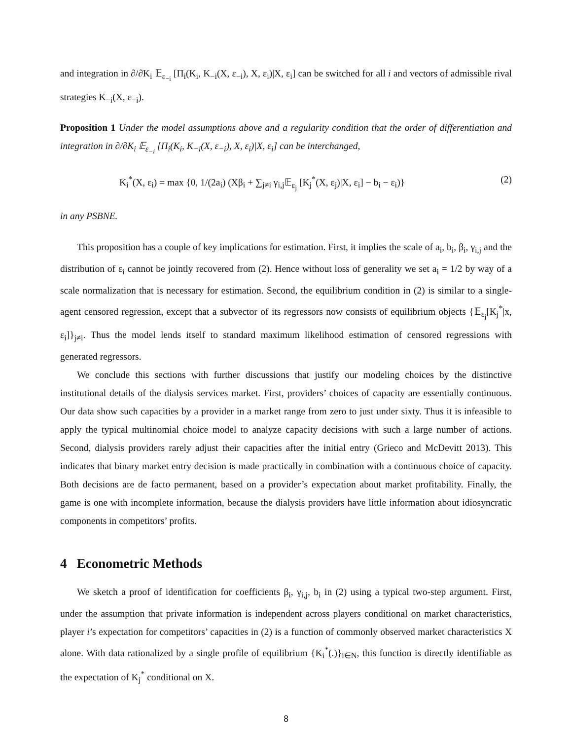and integration in ∂/∂K<sub>i</sub> 𝔼<sub>ε<sub>−i</sub></sub> [Π<sub>i</sub>(K<sub>i</sub>, K<sub>−i</sub>(X, ε<sub>−i</sub>), X, ε<sub>i</sub>)|X, ε<sub>i</sub>] can be switched for all i and vectors of admissible rival strategies K<sub>−i</sub>(X, ε<sub>−i</sub>).
Proposition 1 Under the model assumptions above and a regularity condition that the order of differentiation and integration in ∂/∂K<sub>i</sub> 𝔼<sub>ε<sub>−i</sub></sub> [Π<sub>i</sub>(K<sub>i</sub>, K<sub>−i</sub>(X, ε<sub>−i</sub>), X, ε<sub>i</sub>)|X, ε<sub>i</sub>] can be interchanged,
K<sub>i</sub><sup>*</sup>(X, ε<sub>i</sub>) = max {0, 1/(2a<sub>i</sub>) (Xβ<sub>i</sub> + ∑<sub>j≠i</sub> γ<sub>i,j</sub>𝔼<sub>ε<sub>j</sub></sub> [K<sub>j</sub><sup>*</sup>(X, ε<sub>j</sub>)|X, ε<sub>i</sub>] − b<sub>i</sub> − ε<sub>i</sub>)} (2)
in any PSBNE.
This proposition has a couple of key implications for estimation. First, it implies the scale of a<sub>i</sub>, b<sub>i</sub>, β<sub>i</sub>, γ<sub>i,j</sub> and the distribution of ε<sub>i</sub> cannot be jointly recovered from (2). Hence without loss of generality we set a<sub>i</sub> = 1/2 by way of a scale normalization that is necessary for estimation. Second, the equilibrium condition in (2) is similar to a single-agent censored regression, except that a subvector of its regressors now consists of equilibrium objects {𝔼<sub>ε<sub>j</sub></sub>[K<sub>j</sub><sup>*</sup>|x, ε<sub>i</sub>]}<sub>j≠i</sub>. Thus the model lends itself to standard maximum likelihood estimation of censored regressions with generated regressors.
We conclude this sections with further discussions that justify our modeling choices by the distinctive institutional details of the dialysis services market. First, providers’ choices of capacity are essentially continuous. Our data show such capacities by a provider in a market range from zero to just under sixty. Thus it is infeasible to apply the typical multinomial choice model to analyze capacity decisions with such a large number of actions. Second, dialysis providers rarely adjust their capacities after the initial entry (Grieco and McDevitt 2013). This indicates that binary market entry decision is made practically in combination with a continuous choice of capacity. Both decisions are de facto permanent, based on a provider’s expectation about market profitability. Finally, the game is one with incomplete information, because the dialysis providers have little information about idiosyncratic components in competitors’ profits.
4 Econometric Methods
We sketch a proof of identification for coefficients β<sub>i</sub>, γ<sub>i,j</sub>, b<sub>i</sub> in (2) using a typical two-step argument. First, under the assumption that private information is independent across players conditional on market characteristics, player i’s expectation for competitors’ capacities in (2) is a function of commonly observed market characteristics X alone. With data rationalized by a single profile of equilibrium {K<sub>i</sub><sup>*</sup>(.)}<sub>i∈N</sub>, this function is directly identifiable as the expectation of K<sub>j</sub><sup>*</sup> conditional on X.
8